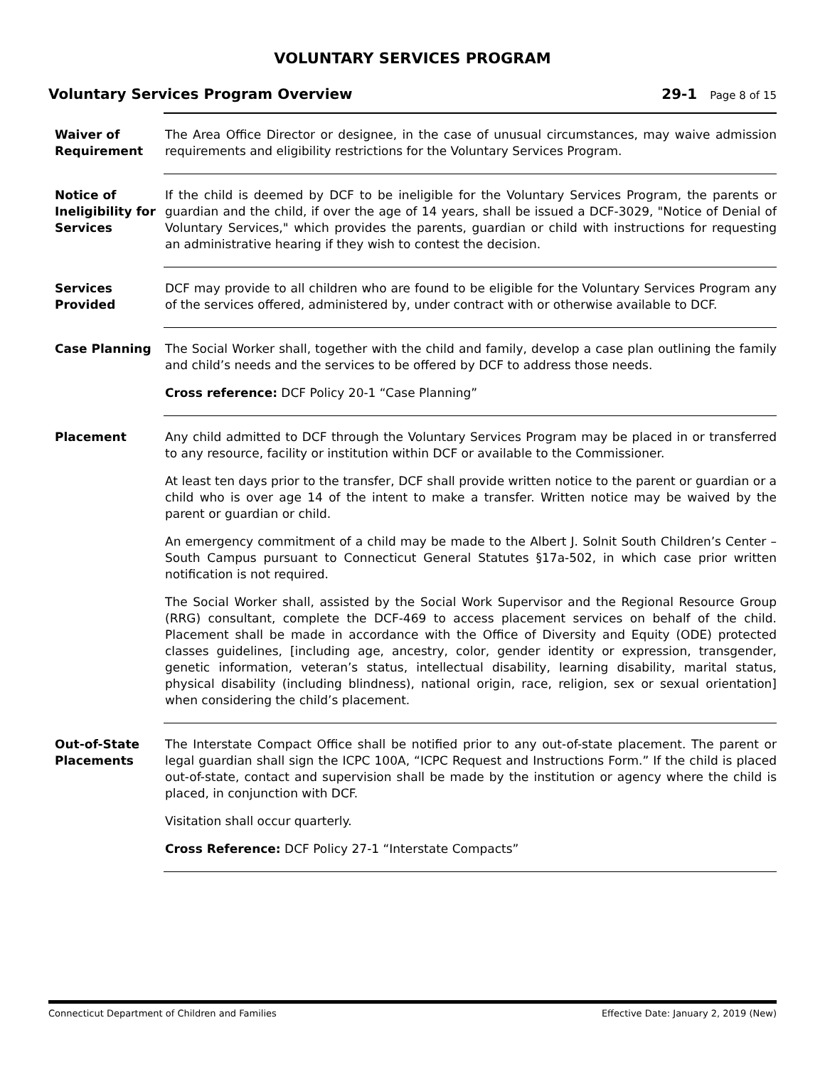VOLUNTARY SERVICES PROGRAM
Voluntary Services Program Overview
29-1 Page 8 of 15
Waiver of Requirement
The Area Office Director or designee, in the case of unusual circumstances, may waive admission requirements and eligibility restrictions for the Voluntary Services Program.
Notice of Ineligibility for Services
If the child is deemed by DCF to be ineligible for the Voluntary Services Program, the parents or guardian and the child, if over the age of 14 years, shall be issued a DCF-3029, "Notice of Denial of Voluntary Services," which provides the parents, guardian or child with instructions for requesting an administrative hearing if they wish to contest the decision.
Services Provided
DCF may provide to all children who are found to be eligible for the Voluntary Services Program any of the services offered, administered by, under contract with or otherwise available to DCF.
Case Planning The Social Worker shall, together with the child and family, develop a case plan outlining the family and child’s needs and the services to be offered by DCF to address those needs.
Cross reference: DCF Policy 20-1 “Case Planning”
Placement Any child admitted to DCF through the Voluntary Services Program may be placed in or transferred to any resource, facility or institution within DCF or available to the Commissioner.
At least ten days prior to the transfer, DCF shall provide written notice to the parent or guardian or a child who is over age 14 of the intent to make a transfer. Written notice may be waived by the parent or guardian or child.
An emergency commitment of a child may be made to the Albert J. Solnit South Children’s Center – South Campus pursuant to Connecticut General Statutes §17a-502, in which case prior written notification is not required.
The Social Worker shall, assisted by the Social Work Supervisor and the Regional Resource Group (RRG) consultant, complete the DCF-469 to access placement services on behalf of the child. Placement shall be made in accordance with the Office of Diversity and Equity (ODE) protected classes guidelines, [including age, ancestry, color, gender identity or expression, transgender, genetic information, veteran’s status, intellectual disability, learning disability, marital status, physical disability (including blindness), national origin, race, religion, sex or sexual orientation] when considering the child’s placement.
Out-of-State Placements
The Interstate Compact Office shall be notified prior to any out-of-state placement. The parent or legal guardian shall sign the ICPC 100A, “ICPC Request and Instructions Form.” If the child is placed out-of-state, contact and supervision shall be made by the institution or agency where the child is placed, in conjunction with DCF.
Visitation shall occur quarterly.
Cross Reference: DCF Policy 27-1 “Interstate Compacts”
Connecticut Department of Children and Families Effective Date: January 2, 2019 (New)